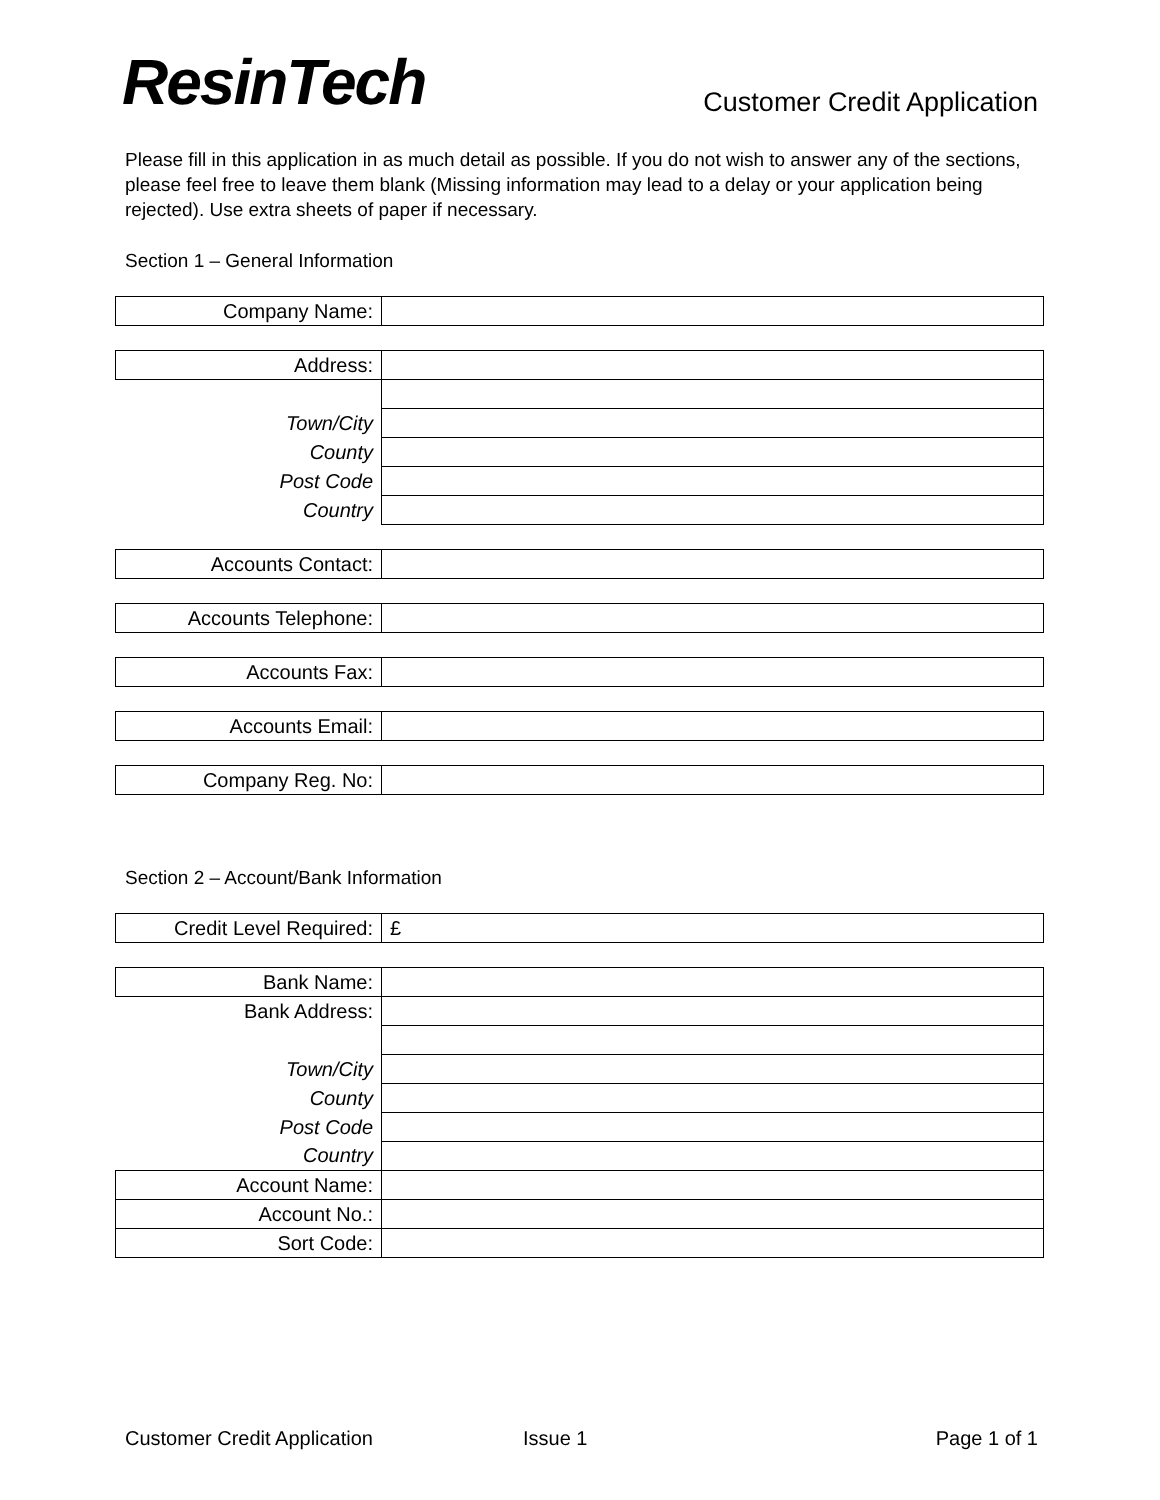ResinTech
Customer Credit Application
Please fill in this application in as much detail as possible. If you do not wish to answer any of the sections, please feel free to leave them blank (Missing information may lead to a delay or your application being rejected). Use extra sheets of paper if necessary.
Section 1 – General Information
| Company Name: | |
| Address: | |
| Town/City | |
| County | |
| Post Code | |
| Country | |
| Accounts Contact: | |
| Accounts Telephone: | |
| Accounts Fax: | |
| Accounts Email: | |
| Company Reg. No: | |
Section 2 – Account/Bank Information
| Credit Level Required: | £ |
| Bank Name: | |
| Bank Address: | |
| Town/City | |
| County | |
| Post Code | |
| Country | |
| Account Name: | |
| Account No.: | |
| Sort Code: | |
Customer Credit Application Issue 1 Page 1 of 1